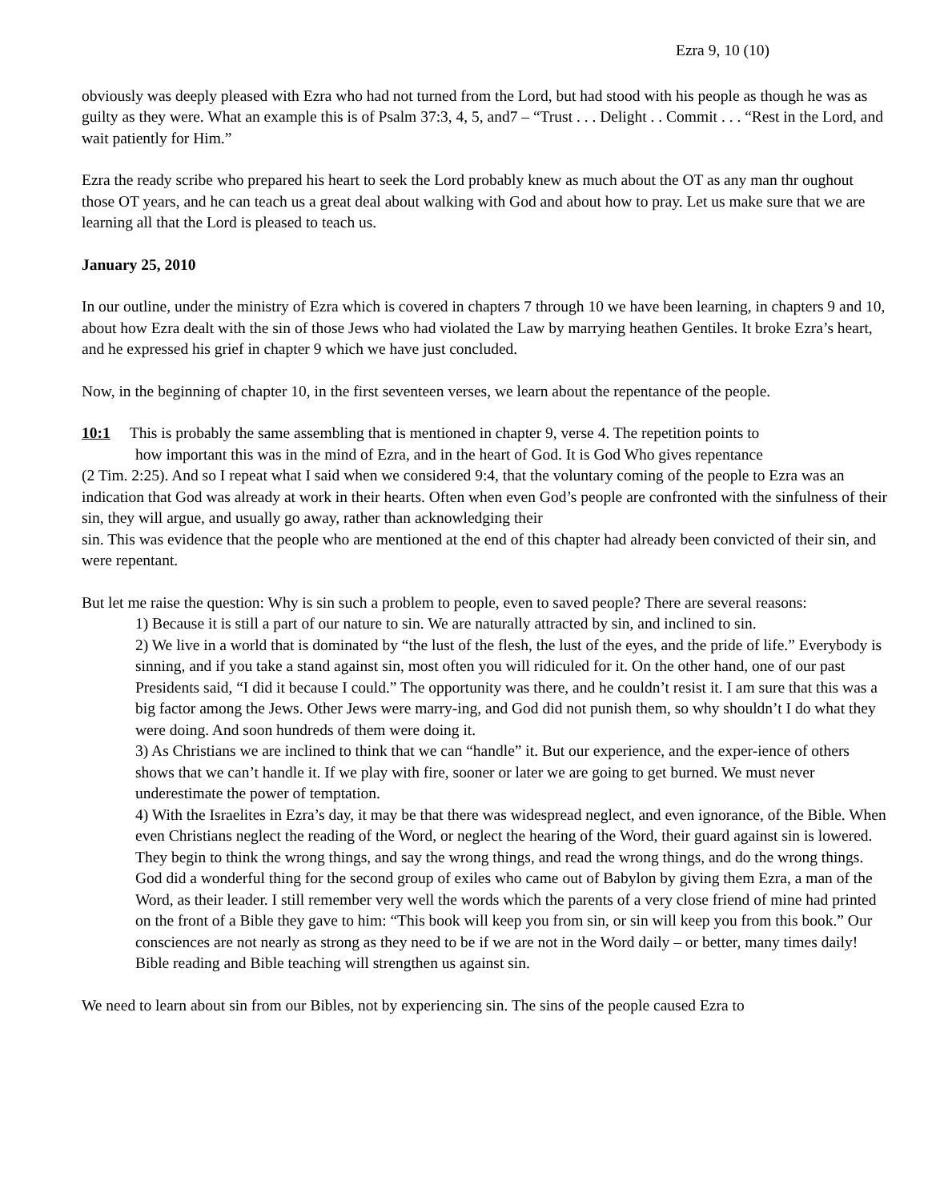Ezra 9, 10 (10)
obviously was deeply pleased with Ezra who had not turned from the Lord, but had stood with his people as though he was as guilty as they were. What an example this is of Psalm 37:3, 4, 5, and7 – “Trust . . . Delight . . Commit . . . “Rest in the Lord, and wait patiently for Him.”
Ezra the ready scribe who prepared his heart to seek the Lord probably knew as much about the OT as any man thr oughout those OT years, and he can teach us a great deal about walking with God and about how to pray. Let us make sure that we are learning all that the Lord is pleased to teach us.
January 25, 2010
In our outline, under the ministry of Ezra which is covered in chapters 7 through 10 we have been learning, in chapters 9 and 10, about how Ezra dealt with the sin of those Jews who had violated the Law by marrying heathen Gentiles. It broke Ezra’s heart, and he expressed his grief in chapter 9 which we have just concluded.
Now, in the beginning of chapter 10, in the first seventeen verses, we learn about the repentance of the people.
10:1 This is probably the same assembling that is mentioned in chapter 9, verse 4. The repetition points to
how important this was in the mind of Ezra, and in the heart of God. It is God Who gives repentance
(2 Tim. 2:25). And so I repeat what I said when we considered 9:4, that the voluntary coming of the people to Ezra was an indication that God was already at work in their hearts. Often when even God’s people are confronted with the sinfulness of their sin, they will argue, and usually go away, rather than acknowledging their
sin. This was evidence that the people who are mentioned at the end of this chapter had already been convicted of their sin, and were repentant.
But let me raise the question: Why is sin such a problem to people, even to saved people? There are several reasons:
1) Because it is still a part of our nature to sin. We are naturally attracted by sin, and inclined to sin.
2) We live in a world that is dominated by “the lust of the flesh, the lust of the eyes, and the pride of life.” Everybody is sinning, and if you take a stand against sin, most often you will ridiculed for it. On the other hand, one of our past Presidents said, “I did it because I could.” The opportunity was there, and he couldn’t resist it. I am sure that this was a big factor among the Jews. Other Jews were marry-ing, and God did not punish them, so why shouldn’t I do what they were doing. And soon hundreds of them were doing it.
3) As Christians we are inclined to think that we can “handle” it. But our experience, and the exper-ience of others shows that we can’t handle it. If we play with fire, sooner or later we are going to get burned. We must never underestimate the power of temptation.
4) With the Israelites in Ezra’s day, it may be that there was widespread neglect, and even ignorance, of the Bible. When even Christians neglect the reading of the Word, or neglect the hearing of the Word, their guard against sin is lowered. They begin to think the wrong things, and say the wrong things, and read the wrong things, and do the wrong things. God did a wonderful thing for the second group of exiles who came out of Babylon by giving them Ezra, a man of the Word, as their leader. I still remember very well the words which the parents of a very close friend of mine had printed on the front of a Bible they gave to him: “This book will keep you from sin, or sin will keep you from this book.” Our consciences are not nearly as strong as they need to be if we are not in the Word daily – or better, many times daily! Bible reading and Bible teaching will strengthen us against sin.
We need to learn about sin from our Bibles, not by experiencing sin. The sins of the people caused Ezra to